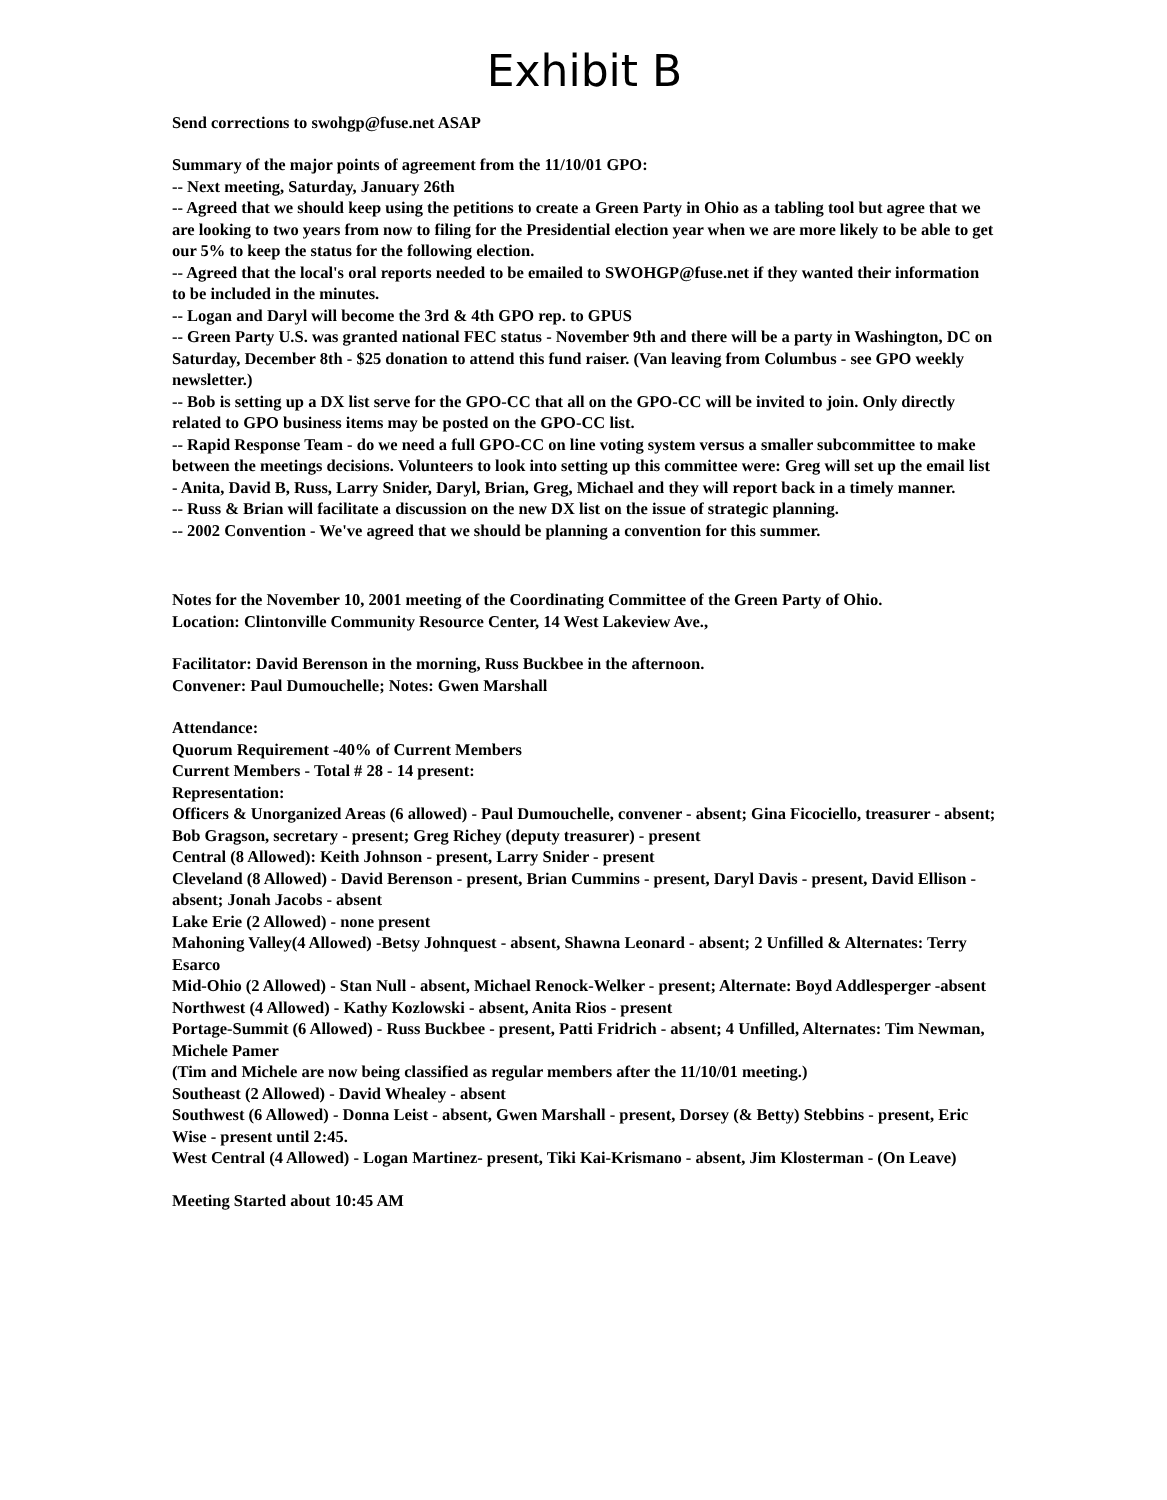Exhibit B
Send corrections to swohgp@fuse.net ASAP
Summary of the major points of agreement from the 11/10/01 GPO:
-- Next meeting, Saturday, January 26th
-- Agreed that we should keep using the petitions to create a Green Party in Ohio as a tabling tool but agree that we are looking to two years from now to filing for the Presidential election year when we are more likely to be able to get our 5% to keep the status for the following election.
-- Agreed that the local's oral reports needed to be emailed to SWOHGP@fuse.net if they wanted their information to be included in the minutes.
-- Logan and Daryl will become the 3rd & 4th GPO rep. to GPUS
-- Green Party U.S. was granted national FEC status - November 9th and there will be a party in Washington, DC on Saturday, December 8th - $25 donation to attend this fund raiser. (Van leaving from Columbus - see GPO weekly newsletter.)
-- Bob is setting up a DX list serve for the GPO-CC that all on the GPO-CC will be invited to join. Only directly related to GPO business items may be posted on the GPO-CC list.
-- Rapid Response Team - do we need a full GPO-CC on line voting system versus a smaller subcommittee to make between the meetings decisions. Volunteers to look into setting up this committee were: Greg will set up the email list - Anita, David B, Russ, Larry Snider, Daryl, Brian, Greg, Michael and they will report back in a timely manner.
-- Russ & Brian will facilitate a discussion on the new DX list on the issue of strategic planning.
-- 2002 Convention - We've agreed that we should be planning a convention for this summer.
Notes for the November 10, 2001 meeting of the Coordinating Committee of the Green Party of Ohio.
Location: Clintonville Community Resource Center, 14 West Lakeview Ave.,
Facilitator: David Berenson in the morning, Russ Buckbee in the afternoon.
Convener: Paul Dumouchelle; Notes: Gwen Marshall
Attendance:
Quorum Requirement -40% of Current Members
Current Members - Total # 28 - 14 present:
Representation:
Officers & Unorganized Areas (6 allowed) - Paul Dumouchelle, convener - absent; Gina Ficociello, treasurer - absent; Bob Gragson, secretary - present; Greg Richey (deputy treasurer) - present
Central (8 Allowed): Keith Johnson - present, Larry Snider - present
Cleveland (8 Allowed) - David Berenson - present, Brian Cummins - present, Daryl Davis - present, David Ellison - absent; Jonah Jacobs - absent
Lake Erie (2 Allowed) - none present
Mahoning Valley(4 Allowed) -Betsy Johnquest - absent, Shawna Leonard - absent; 2 Unfilled & Alternates: Terry Esarco
Mid-Ohio (2 Allowed) - Stan Null - absent, Michael Renock-Welker - present; Alternate: Boyd Addlesperger -absent
Northwest (4 Allowed) - Kathy Kozlowski - absent, Anita Rios - present
Portage-Summit (6 Allowed) - Russ Buckbee - present, Patti Fridrich - absent; 4 Unfilled, Alternates: Tim Newman, Michele Pamer
(Tim and Michele are now being classified as regular members after the 11/10/01 meeting.)
Southeast (2 Allowed) - David Whealey - absent
Southwest (6 Allowed) - Donna Leist - absent, Gwen Marshall - present, Dorsey (& Betty) Stebbins - present, Eric Wise - present until 2:45.
West Central (4 Allowed) - Logan Martinez- present, Tiki Kai-Krismano - absent, Jim Klosterman - (On Leave)
Meeting Started about 10:45 AM